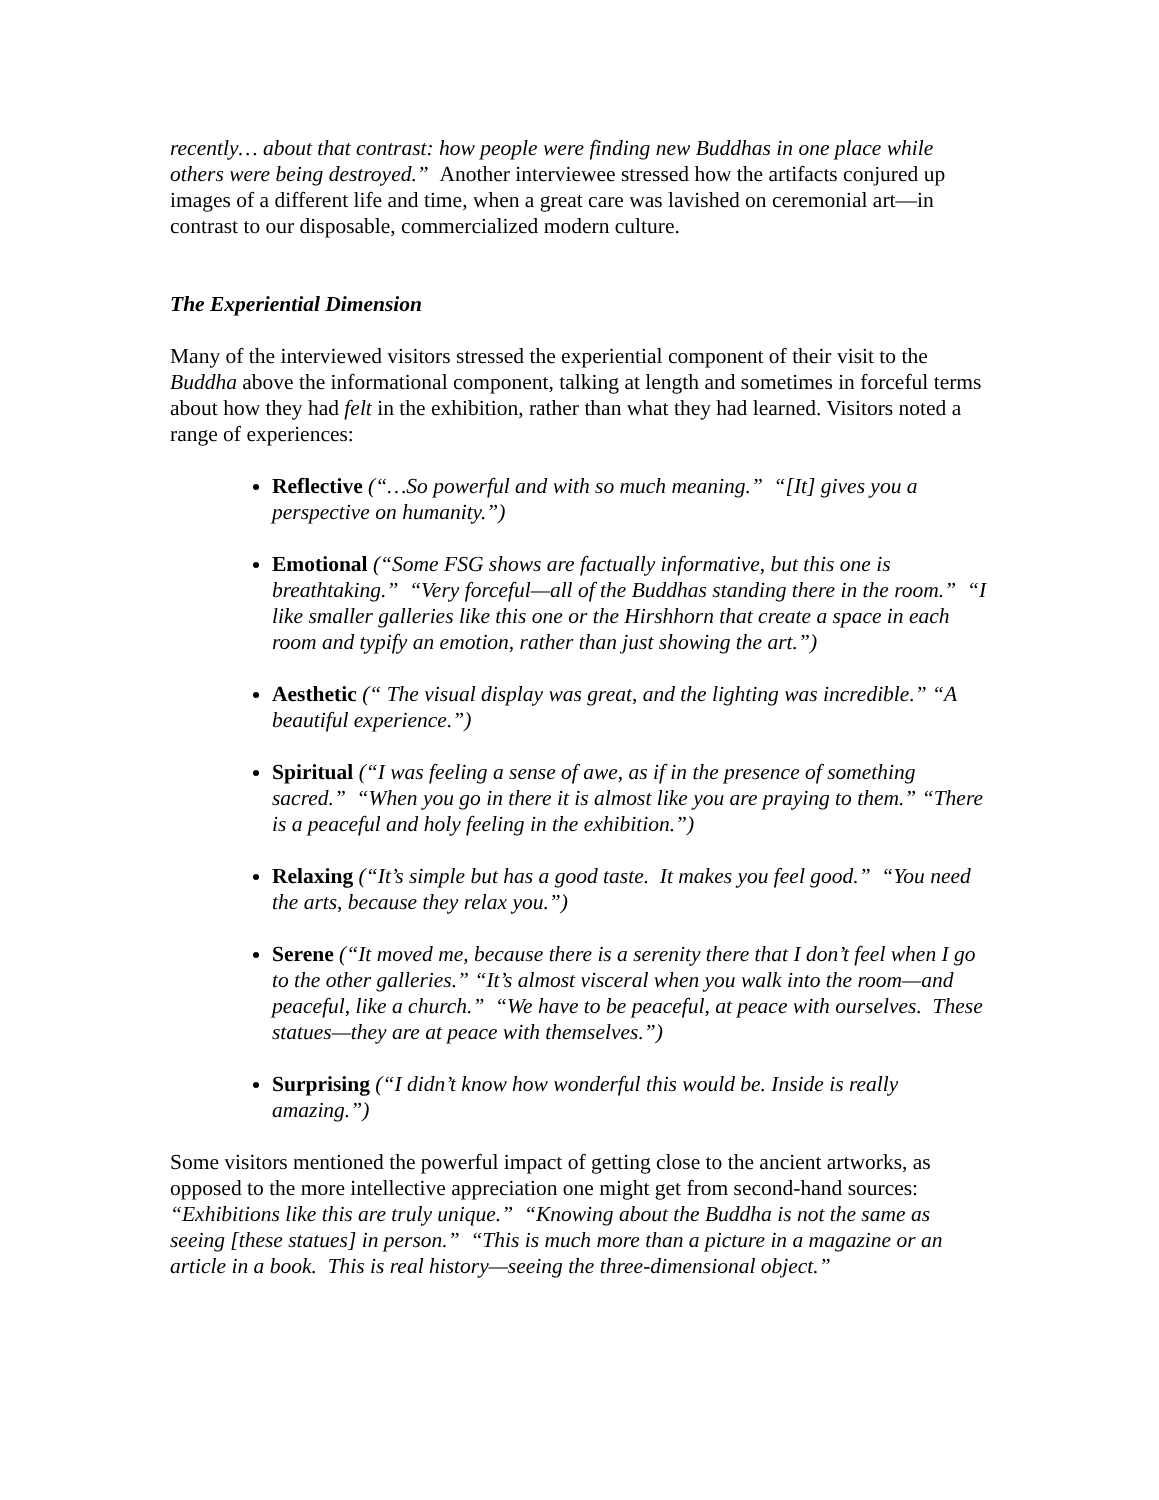recently… about that contrast: how people were finding new Buddhas in one place while others were being destroyed.” Another interviewee stressed how the artifacts conjured up images of a different life and time, when a great care was lavished on ceremonial art—in contrast to our disposable, commercialized modern culture.
The Experiential Dimension
Many of the interviewed visitors stressed the experiential component of their visit to the Buddha above the informational component, talking at length and sometimes in forceful terms about how they had felt in the exhibition, rather than what they had learned. Visitors noted a range of experiences:
Reflective (“…So powerful and with so much meaning.” “[It] gives you a perspective on humanity.”)
Emotional (“Some FSG shows are factually informative, but this one is breathtaking.” “Very forceful—all of the Buddhas standing there in the room.” “I like smaller galleries like this one or the Hirshhorn that create a space in each room and typify an emotion, rather than just showing the art.”)
Aesthetic (“ The visual display was great, and the lighting was incredible.” “A beautiful experience.”)
Spiritual (“I was feeling a sense of awe, as if in the presence of something sacred.” “When you go in there it is almost like you are praying to them.” “There is a peaceful and holy feeling in the exhibition.”)
Relaxing (“It’s simple but has a good taste. It makes you feel good.” “You need the arts, because they relax you.”)
Serene (“It moved me, because there is a serenity there that I don’t feel when I go to the other galleries.” “It’s almost visceral when you walk into the room—and peaceful, like a church.” “We have to be peaceful, at peace with ourselves. These statues—they are at peace with themselves.”)
Surprising (“I didn’t know how wonderful this would be. Inside is really amazing.”)
Some visitors mentioned the powerful impact of getting close to the ancient artworks, as opposed to the more intellective appreciation one might get from second-hand sources: “Exhibitions like this are truly unique.” “Knowing about the Buddha is not the same as seeing [these statues] in person.” “This is much more than a picture in a magazine or an article in a book. This is real history—seeing the three-dimensional object.”